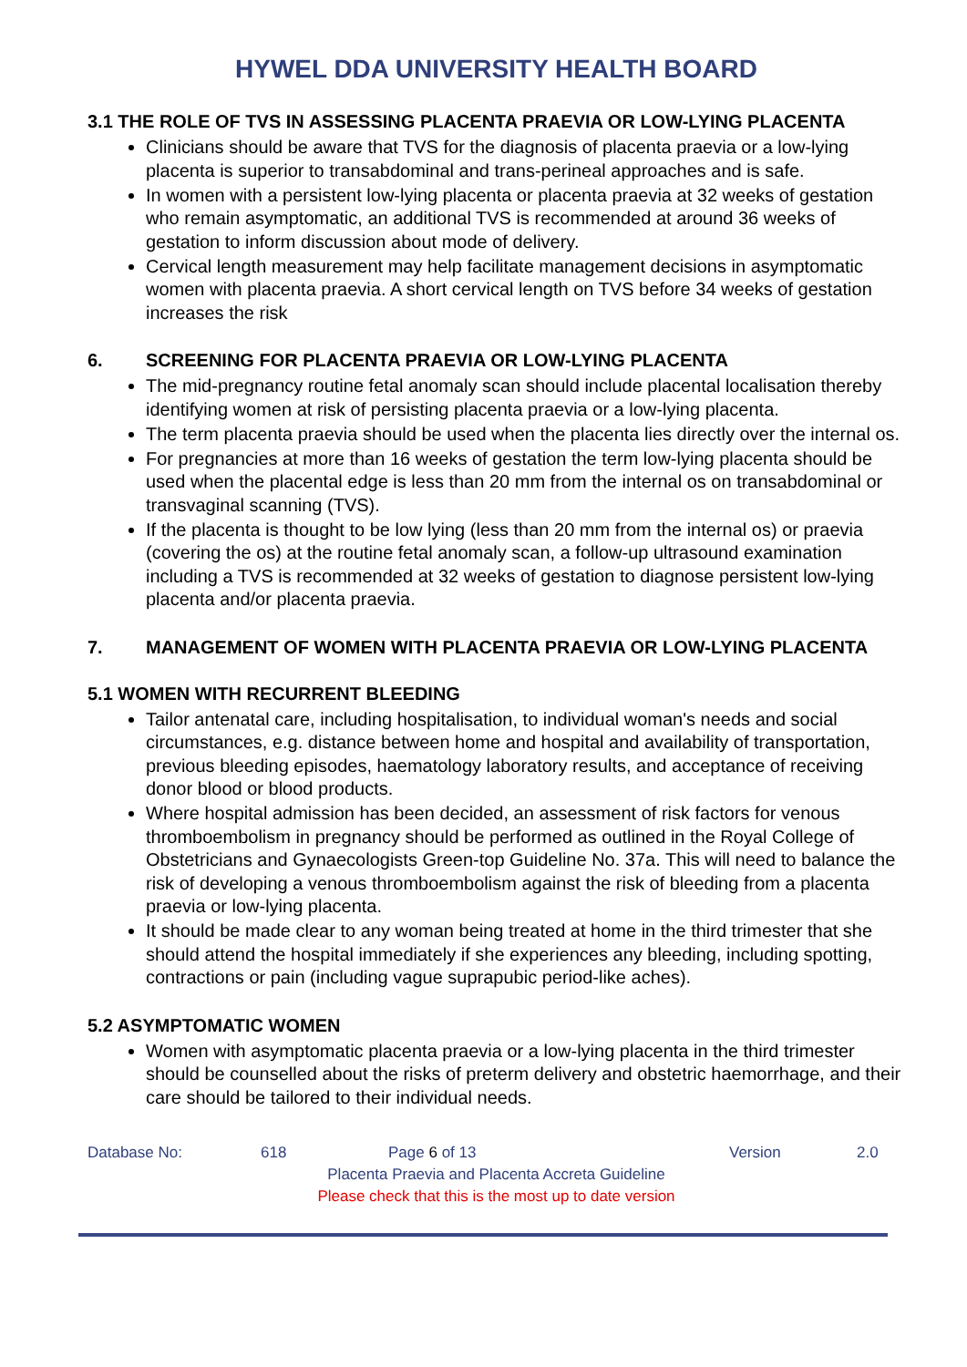HYWEL DDA UNIVERSITY HEALTH BOARD
3.1 THE ROLE OF TVS IN ASSESSING PLACENTA PRAEVIA OR LOW-LYING PLACENTA
Clinicians should be aware that TVS for the diagnosis of placenta praevia or a low-lying placenta is superior to transabdominal and trans-perineal approaches and is safe.
In women with a persistent low-lying placenta or placenta praevia at 32 weeks of gestation who remain asymptomatic, an additional TVS is recommended at around 36 weeks of gestation to inform discussion about mode of delivery.
Cervical length measurement may help facilitate management decisions in asymptomatic women with placenta praevia. A short cervical length on TVS before 34 weeks of gestation increases the risk
6. SCREENING FOR PLACENTA PRAEVIA OR LOW-LYING PLACENTA
The mid-pregnancy routine fetal anomaly scan should include placental localisation thereby identifying women at risk of persisting placenta praevia or a low-lying placenta.
The term placenta praevia should be used when the placenta lies directly over the internal os.
For pregnancies at more than 16 weeks of gestation the term low-lying placenta should be used when the placental edge is less than 20 mm from the internal os on transabdominal or transvaginal scanning (TVS).
If the placenta is thought to be low lying (less than 20 mm from the internal os) or praevia (covering the os) at the routine fetal anomaly scan, a follow-up ultrasound examination including a TVS is recommended at 32 weeks of gestation to diagnose persistent low-lying placenta and/or placenta praevia.
7. MANAGEMENT OF WOMEN WITH PLACENTA PRAEVIA OR LOW-LYING PLACENTA
5.1 WOMEN WITH RECURRENT BLEEDING
Tailor antenatal care, including hospitalisation, to individual woman's needs and social circumstances, e.g. distance between home and hospital and availability of transportation, previous bleeding episodes, haematology laboratory results, and acceptance of receiving donor blood or blood products.
Where hospital admission has been decided, an assessment of risk factors for venous thromboembolism in pregnancy should be performed as outlined in the Royal College of Obstetricians and Gynaecologists Green-top Guideline No. 37a. This will need to balance the risk of developing a venous thromboembolism against the risk of bleeding from a placenta praevia or low-lying placenta.
It should be made clear to any woman being treated at home in the third trimester that she should attend the hospital immediately if she experiences any bleeding, including spotting, contractions or pain (including vague suprapubic period-like aches).
5.2 ASYMPTOMATIC WOMEN
Women with asymptomatic placenta praevia or a low-lying placenta in the third trimester should be counselled about the risks of preterm delivery and obstetric haemorrhage, and their care should be tailored to their individual needs.
Database No: 618 Page 6 of 13 Version 2.0
Placenta Praevia and Placenta Accreta Guideline
Please check that this is the most up to date version